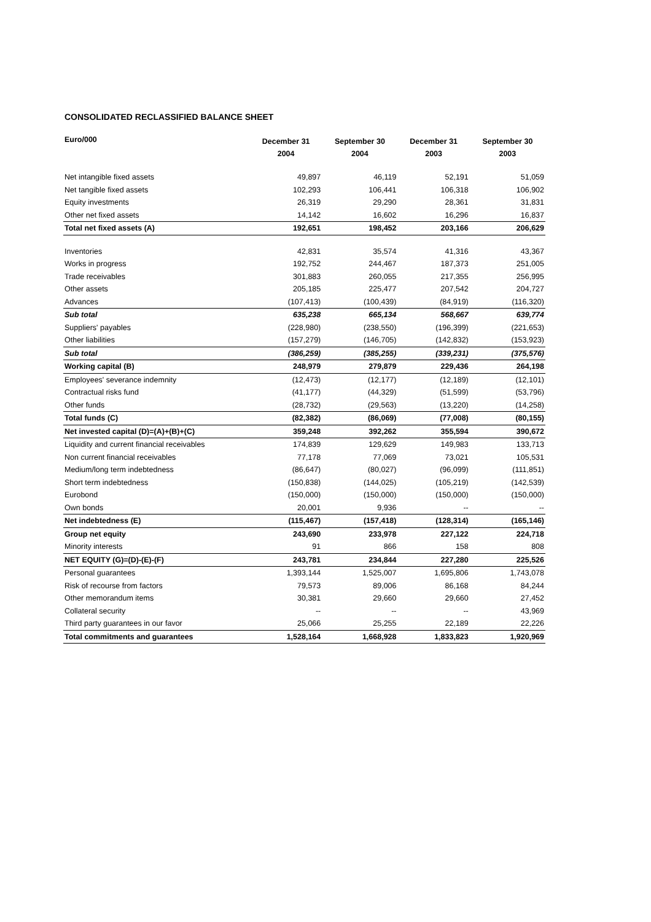CONSOLIDATED RECLASSIFIED BALANCE SHEET
| Euro/000 | December 31 2004 | September 30 2004 | December 31 2003 | September 30 2003 |
| --- | --- | --- | --- | --- |
| Net intangible fixed assets | 49,897 | 46,119 | 52,191 | 51,059 |
| Net tangible fixed assets | 102,293 | 106,441 | 106,318 | 106,902 |
| Equity investments | 26,319 | 29,290 | 28,361 | 31,831 |
| Other net fixed assets | 14,142 | 16,602 | 16,296 | 16,837 |
| Total net fixed assets (A) | 192,651 | 198,452 | 203,166 | 206,629 |
| Inventories | 42,831 | 35,574 | 41,316 | 43,367 |
| Works in progress | 192,752 | 244,467 | 187,373 | 251,005 |
| Trade receivables | 301,883 | 260,055 | 217,355 | 256,995 |
| Other assets | 205,185 | 225,477 | 207,542 | 204,727 |
| Advances | (107,413) | (100,439) | (84,919) | (116,320) |
| Sub total | 635,238 | 665,134 | 568,667 | 639,774 |
| Suppliers' payables | (228,980) | (238,550) | (196,399) | (221,653) |
| Other liabilities | (157,279) | (146,705) | (142,832) | (153,923) |
| Sub total | (386,259) | (385,255) | (339,231) | (375,576) |
| Working capital (B) | 248,979 | 279,879 | 229,436 | 264,198 |
| Employees' severance indemnity | (12,473) | (12,177) | (12,189) | (12,101) |
| Contractual risks fund | (41,177) | (44,329) | (51,599) | (53,796) |
| Other funds | (28,732) | (29,563) | (13,220) | (14,258) |
| Total funds (C) | (82,382) | (86,069) | (77,008) | (80,155) |
| Net invested capital (D)=(A)+(B)+(C) | 359,248 | 392,262 | 355,594 | 390,672 |
| Liquidity and current financial receivables | 174,839 | 129,629 | 149,983 | 133,713 |
| Non current financial receivables | 77,178 | 77,069 | 73,021 | 105,531 |
| Medium/long term indebtedness | (86,647) | (80,027) | (96,099) | (111,851) |
| Short term indebtedness | (150,838) | (144,025) | (105,219) | (142,539) |
| Eurobond | (150,000) | (150,000) | (150,000) | (150,000) |
| Own bonds | 20,001 | 9,936 | -- | -- |
| Net indebtedness (E) | (115,467) | (157,418) | (128,314) | (165,146) |
| Group net equity | 243,690 | 233,978 | 227,122 | 224,718 |
| Minority interests | 91 | 866 | 158 | 808 |
| NET EQUITY (G)=(D)-(E)-(F) | 243,781 | 234,844 | 227,280 | 225,526 |
| Personal guarantees | 1,393,144 | 1,525,007 | 1,695,806 | 1,743,078 |
| Risk of recourse from factors | 79,573 | 89,006 | 86,168 | 84,244 |
| Other memorandum items | 30,381 | 29,660 | 29,660 | 27,452 |
| Collateral security | -- | -- | -- | 43,969 |
| Third party guarantees in our favor | 25,066 | 25,255 | 22,189 | 22,226 |
| Total commitments and guarantees | 1,528,164 | 1,668,928 | 1,833,823 | 1,920,969 |